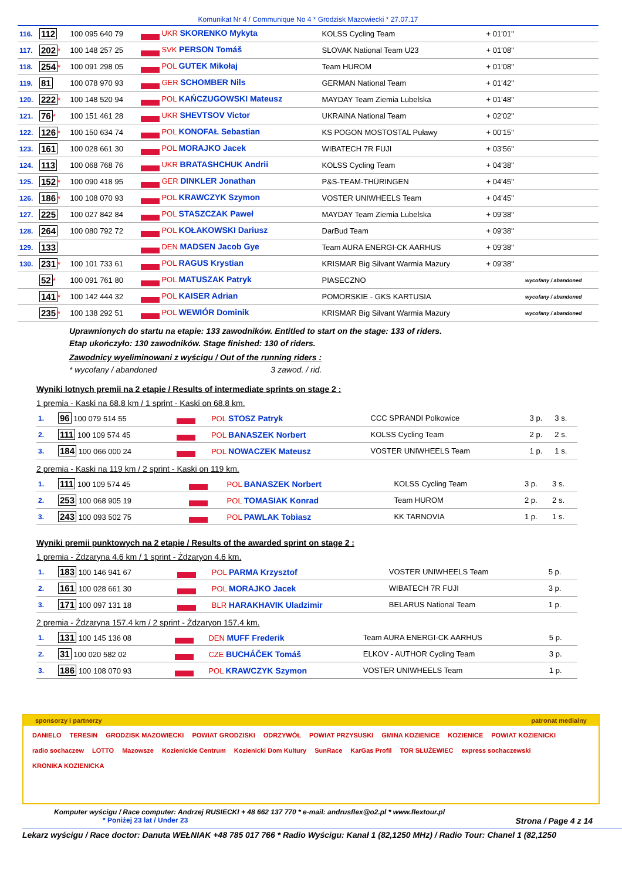Komunikat Nr 4 / Communique No 4 * Grodzisk Mazowiecki * 27.07.17
| 116. | 112 | 100 095 640 79 | UKR SKORENKO Mykyta | KOLSS Cycling Team | + 01'01" | |
| 117. | 202 * | 100 148 257 25 | SVK PERSON Tomáš | SLOVAK National Team U23 | + 01'08" | |
| 118. | 254 * | 100 091 298 05 | POL GUTEK Mikołaj | Team HUROM | + 01'08" | |
| 119. | 81 | 100 078 970 93 | GER SCHOMBER Nils | GERMAN National Team | + 01'42" | |
| 120. | 222 * | 100 148 520 94 | POL KAŃCZUGOWSKI Mateusz | MAYDAY Team Ziemia Lubelska | + 01'48" | |
| 121. | 76 * | 100 151 461 28 | UKR SHEVTSOV Victor | UKRAINA National Team | + 02'02" | |
| 122. | 126 * | 100 150 634 74 | POL KONOFAŁ Sebastian | KS POGON MOSTOSTAL Puławy | + 00'15" | |
| 123. | 161 | 100 028 661 30 | POL MORAJKO Jacek | WIBATECH 7R FUJI | + 03'56" | |
| 124. | 113 | 100 068 768 76 | UKR BRATASHCHUK Andrii | KOLSS Cycling Team | + 04'38" | |
| 125. | 152 * | 100 090 418 95 | GER DINKLER Jonathan | P&S-TEAM-THÜRINGEN | + 04'45" | |
| 126. | 186 * | 100 108 070 93 | POL KRAWCZYK Szymon | VOSTER UNIWHEELS Team | + 04'45" | |
| 127. | 225 | 100 027 842 84 | POL STASZCZAK Paweł | MAYDAY Team Ziemia Lubelska | + 09'38" | |
| 128. | 264 | 100 080 792 72 | POL KOŁAKOWSKI Dariusz | DarBud Team | + 09'38" | |
| 129. | 133 | | DEN MADSEN Jacob Gye | Team AURA ENERGI-CK AARHUS | + 09'38" | |
| 130. | 231 * | 100 101 733 61 | POL RAGUS Krystian | KRISMAR Big Silvant Warmia Mazury | + 09'38" | |
| | 52 * | 100 091 761 80 | POL MATUSZAK Patryk | PIASECZNO | | wycofany / abandoned |
| | 141 * | 100 142 444 32 | POL KAISER Adrian | POMORSKIE - GKS KARTUSIA | | wycofany / abandoned |
| | 235 * | 100 138 292 51 | POL WEWIÓR Dominik | KRISMAR Big Silvant Warmia Mazury | | wycofany / abandoned |
Uprawnionych do startu na etapie: 133 zawodników. Entitled to start on the stage: 133 of riders.
Etap ukończyło: 130 zawodników. Stage finished: 130 of riders.
Zawodnicy wyeliminowani z wyścigu / Out of the running riders :
* wycofany / abandoned 3 zawod. / rid.
Wyniki lotnych premii na 2 etapie / Results of intermediate sprints on stage 2 :
1 premia - Kaski na 68.8 km / 1 sprint - Kaski on 68.8 km.
| 1. | 96 100 079 514 55 | | POL STOSZ Patryk | CCC SPRANDI Polkowice | 3 p. | 3 s. |
| 2. | 111 100 109 574 45 | | POL BANASZEK Norbert | KOLSS Cycling Team | 2 p. | 2 s. |
| 3. | 184 100 066 000 24 | | POL NOWACZEK Mateusz | VOSTER UNIWHEELS Team | 1 p. | 1 s. |
2 premia - Kaski na 119 km / 2 sprint - Kaski on 119 km.
| 1. | 111 100 109 574 45 | | POL BANASZEK Norbert | KOLSS Cycling Team | 3 p. | 3 s. |
| 2. | 253 100 068 905 19 | | POL TOMASIAK Konrad | Team HUROM | 2 p. | 2 s. |
| 3. | 243 100 093 502 75 | | POL PAWLAK Tobiasz | KK TARNOVIA | 1 p. | 1 s. |
Wyniki premii punktowych na 2 etapie / Results of the awarded sprint on stage 2 :
1 premia - Żdzaryna 4.6 km / 1 sprint - Żdzaryon 4.6 km.
| 1. | 183 100 146 941 67 | | POL PARMA Krzysztof | VOSTER UNIWHEELS Team | 5 p. | |
| 2. | 161 100 028 661 30 | | POL MORAJKO Jacek | WIBATECH 7R FUJI | 3 p. | |
| 3. | 171 100 097 131 18 | | BLR HARAKHAVIK Uladzimir | BELARUS National Team | 1 p. | |
2 premia - Żdzaryna 157.4 km / 2 sprint - Żdzaryon 157.4 km.
| 1. | 131 100 145 136 08 | | DEN MUFF Frederik | Team AURA ENERGI-CK AARHUS | 5 p. | |
| 2. | 31 100 020 582 02 | | CZE BUCHÁČEK Tomáš | ELKOV - AUTHOR Cycling Team | 3 p. | |
| 3. | 186 100 108 070 93 | | POL KRAWCZYK Szymon | VOSTER UNIWHEELS Team | 1 p. | |
sponsorzy i partnerzy patronat medialny
DANIELO TERESIN GRODZISK MAZOWIECKI POWIAT GRODZISKI ODRZYWÓŁ POWIAT PRZYSUSKI GMINA KOZIENICE KOZIENICE POWIAT KOZIENICKI radio sochaczew LOTTO Mazowsze Kozienickie Centrum Kozienicki Dom Kultury SunRace KarGas Profil TOR SŁUŻEWIEC express sochaczewski KRONIKA KOZIENICKA
Komputer wyścigu / Race computer: Andrzej RUSIECKI + 48 662 137 770 * e-mail: andrusflex@o2.pl * www.flextour.pl
* Poniżej 23 lat / Under 23 Strona / Page 4 z 14
Lekarz wyścigu / Race doctor: Danuta WEŁNIAK +48 785 017 766 * Radio Wyścigu: Kanał 1 (82,1250 MHz) / Radio Tour: Chanel 1 (82,1250